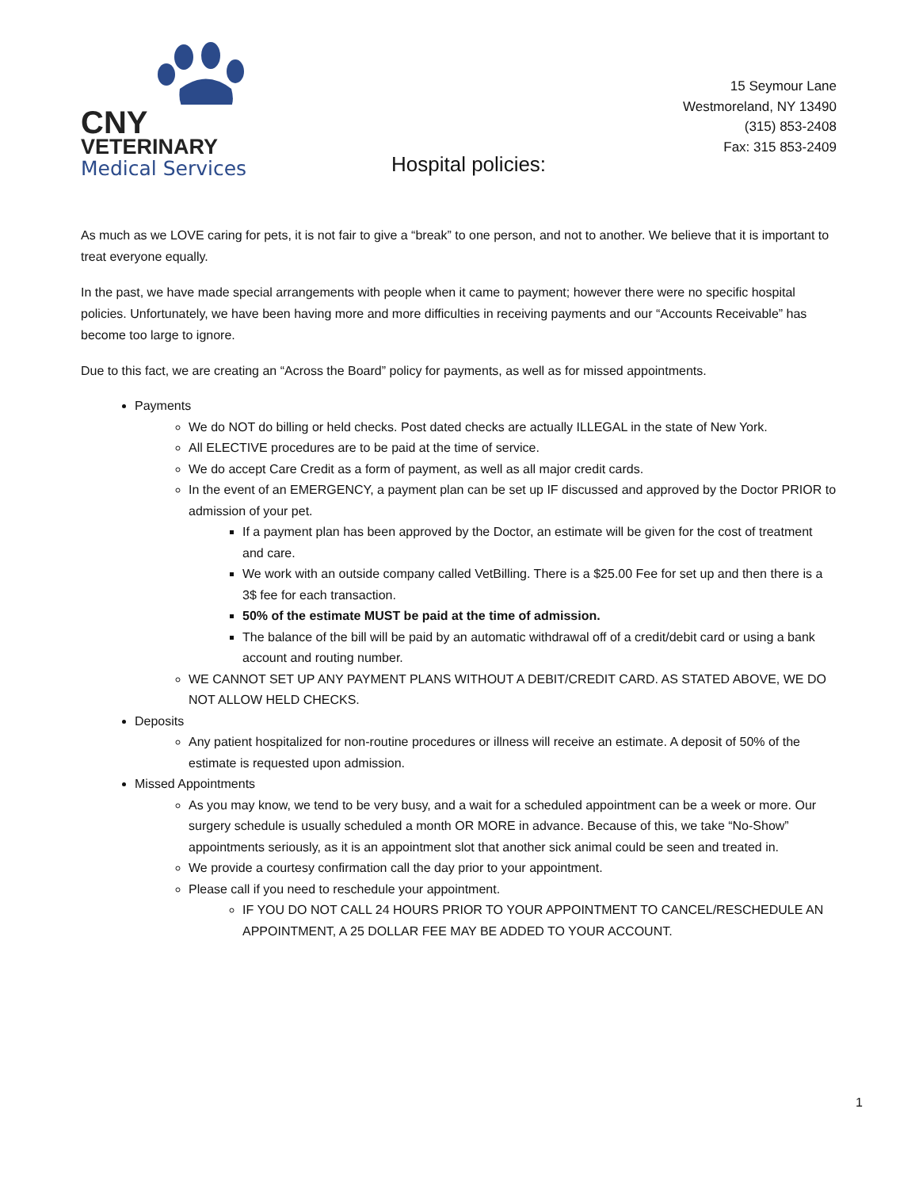CNY
VETERINARY
Medical Services
15 Seymour Lane
Westmoreland, NY 13490
(315) 853-2408
Fax: 315 853-2409
Hospital policies:
As much as we LOVE caring for pets, it is not fair to give a “break” to one person, and not to another. We believe that it is important to treat everyone equally.
In the past, we have made special arrangements with people when it came to payment; however there were no specific hospital policies. Unfortunately, we have been having more and more difficulties in receiving payments and our “Accounts Receivable” has become too large to ignore.
Due to this fact, we are creating an “Across the Board” policy for payments, as well as for missed appointments.
Payments
We do NOT do billing or held checks. Post dated checks are actually ILLEGAL in the state of New York.
All ELECTIVE procedures are to be paid at the time of service.
We do accept Care Credit as a form of payment, as well as all major credit cards.
In the event of an EMERGENCY, a payment plan can be set up IF discussed and approved by the Doctor PRIOR to admission of your pet.
If a payment plan has been approved by the Doctor, an estimate will be given for the cost of treatment and care.
We work with an outside company called VetBilling. There is a $25.00 Fee for set up and then there is a 3$ fee for each transaction.
50% of the estimate MUST be paid at the time of admission.
The balance of the bill will be paid by an automatic withdrawal off of a credit/debit card or using a bank account and routing number.
WE CANNOT SET UP ANY PAYMENT PLANS WITHOUT A DEBIT/CREDIT CARD. AS STATED ABOVE, WE DO NOT ALLOW HELD CHECKS.
Deposits
Any patient hospitalized for non-routine procedures or illness will receive an estimate. A deposit of 50% of the estimate is requested upon admission.
Missed Appointments
As you may know, we tend to be very busy, and a wait for a scheduled appointment can be a week or more. Our surgery schedule is usually scheduled a month OR MORE in advance. Because of this, we take “No-Show” appointments seriously, as it is an appointment slot that another sick animal could be seen and treated in.
We provide a courtesy confirmation call the day prior to your appointment.
Please call if you need to reschedule your appointment.
IF YOU DO NOT CALL 24 HOURS PRIOR TO YOUR APPOINTMENT TO CANCEL/RESCHEDULE AN APPOINTMENT, A 25 DOLLAR FEE MAY BE ADDED TO YOUR ACCOUNT.
1